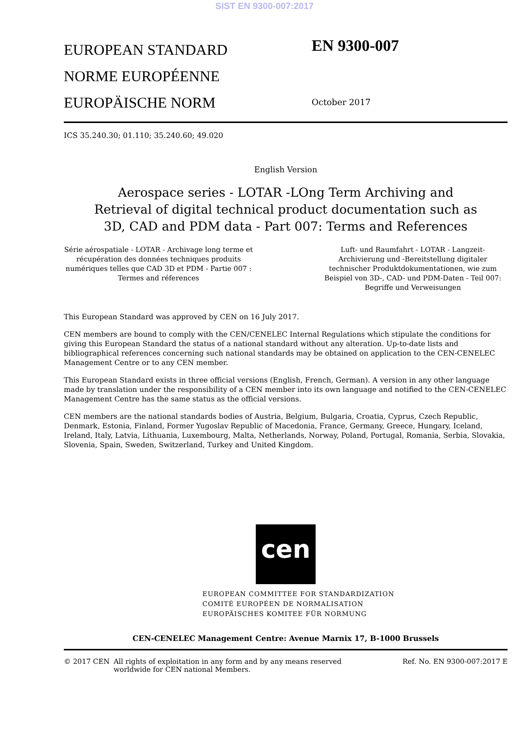SIST EN 9300-007:2017
EUROPEAN STANDARD
NORME EUROPÉENNE
EUROPÄISCHE NORM
EN 9300-007
October 2017
ICS 35.240.30; 01.110; 35.240.60; 49.020
English Version
Aerospace series - LOTAR -LOng Term Archiving and Retrieval of digital technical product documentation such as 3D, CAD and PDM data - Part 007: Terms and References
Série aérospatiale - LOTAR - Archivage long terme et récupération des données techniques produits numériques telles que CAD 3D et PDM - Partie 007 : Termes and réferences
Luft- und Raumfahrt - LOTAR - Langzeit-Archivierung und -Bereitstellung digitaler technischer Produktdokumentationen, wie zum Beispiel von 3D-, CAD- und PDM-Daten - Teil 007: Begriffe und Verweisungen
This European Standard was approved by CEN on 16 July 2017.
CEN members are bound to comply with the CEN/CENELEC Internal Regulations which stipulate the conditions for giving this European Standard the status of a national standard without any alteration. Up-to-date lists and bibliographical references concerning such national standards may be obtained on application to the CEN-CENELEC Management Centre or to any CEN member.
This European Standard exists in three official versions (English, French, German). A version in any other language made by translation under the responsibility of a CEN member into its own language and notified to the CEN-CENELEC Management Centre has the same status as the official versions.
CEN members are the national standards bodies of Austria, Belgium, Bulgaria, Croatia, Cyprus, Czech Republic, Denmark, Estonia, Finland, Former Yugoslav Republic of Macedonia, France, Germany, Greece, Hungary, Iceland, Ireland, Italy, Latvia, Lithuania, Luxembourg, Malta, Netherlands, Norway, Poland, Portugal, Romania, Serbia, Slovakia, Slovenia, Spain, Sweden, Switzerland, Turkey and United Kingdom.
cen
EUROPEAN COMMITTEE FOR STANDARDIZATION
COMITÉ EUROPÉEN DE NORMALISATION
EUROPÄISCHES KOMITEE FÜR NORMUNG
CEN-CENELEC Management Centre: Avenue Marnix 17, B-1000 Brussels
© 2017 CEN All rights of exploitation in any form and by any means reserved worldwide for CEN national Members.
Ref. No. EN 9300-007:2017 E